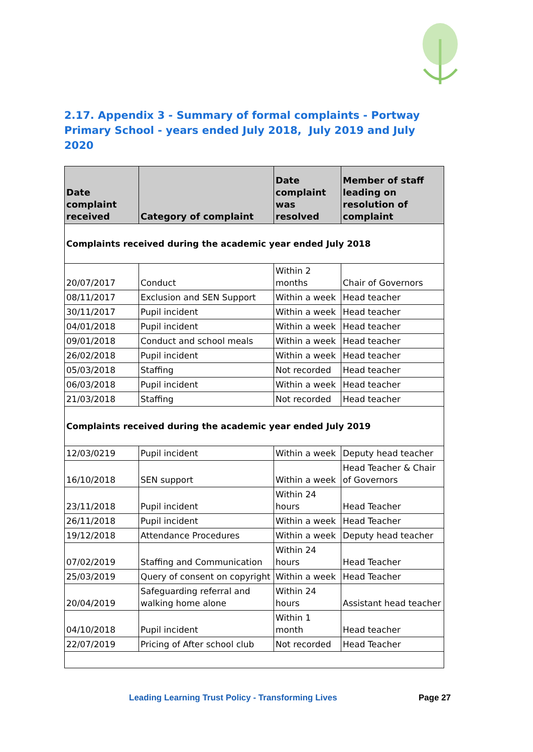2.17. Appendix 3 - Summary of formal complaints - Portway Primary School - years ended July 2018, July 2019 and July 2020
| Date complaint received | Category of complaint | Date complaint was resolved | Member of staff leading on resolution of complaint |
| --- | --- | --- | --- |
| Complaints received during the academic year ended July 2018 | | | |
| 20/07/2017 | Conduct | Within 2 months | Chair of Governors |
| 08/11/2017 | Exclusion and SEN Support | Within a week | Head teacher |
| 30/11/2017 | Pupil incident | Within a week | Head teacher |
| 04/01/2018 | Pupil incident | Within a week | Head teacher |
| 09/01/2018 | Conduct and school meals | Within a week | Head teacher |
| 26/02/2018 | Pupil incident | Within a week | Head teacher |
| 05/03/2018 | Staffing | Not recorded | Head teacher |
| 06/03/2018 | Pupil incident | Within a week | Head teacher |
| 21/03/2018 | Staffing | Not recorded | Head teacher |
| Complaints received during the academic year ended July 2019 | | | |
| 12/03/0219 | Pupil incident | Within a week | Deputy head teacher |
| 16/10/2018 | SEN support | Within a week | Head Teacher & Chair of Governors |
| 23/11/2018 | Pupil incident | Within 24 hours | Head Teacher |
| 26/11/2018 | Pupil incident | Within a week | Head Teacher |
| 19/12/2018 | Attendance Procedures | Within a week | Deputy head teacher |
| 07/02/2019 | Staffing and Communication | Within 24 hours | Head Teacher |
| 25/03/2019 | Query of consent on copyright | Within a week | Head Teacher |
| 20/04/2019 | Safeguarding referral and walking home alone | Within 24 hours | Assistant head teacher |
| 04/10/2018 | Pupil incident | Within 1 month | Head teacher |
| 22/07/2019 | Pricing of After school club | Not recorded | Head Teacher |
Leading Learning Trust Policy - Transforming Lives
Page 27